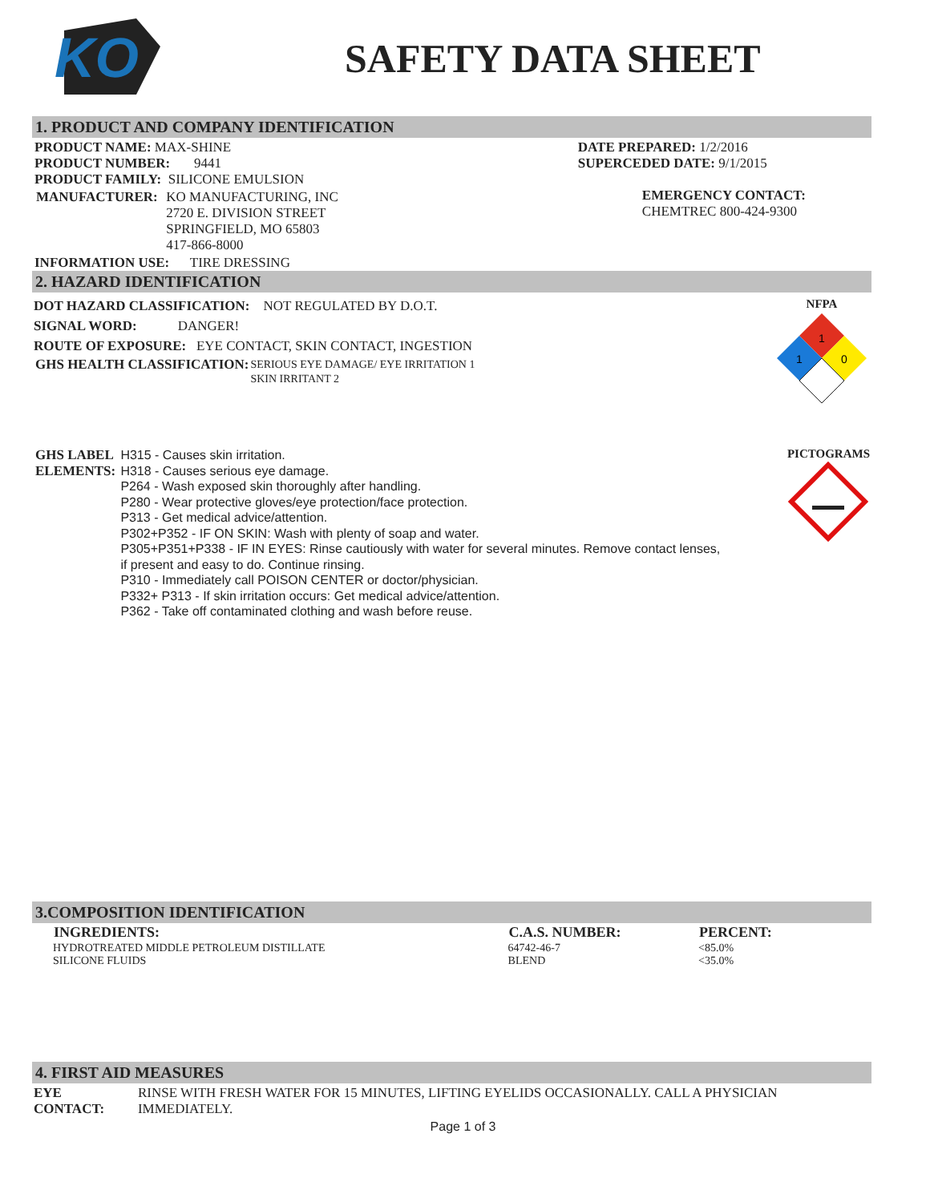KO
SAFETY DATA SHEET
1. PRODUCT AND COMPANY IDENTIFICATION
PRODUCT NAME: MAX-SHINE
PRODUCT NUMBER: 9441
PRODUCT FAMILY: SILICONE EMULSION
| MANUFACTURER: | KO MANUFACTURING, INC 2720 E. DIVISION STREET SPRINGFIELD, MO 65803 417-866-8000 |
INFORMATION USE: TIRE DRESSING
DATE PREPARED: 1/2/2016
SUPERCEDED DATE: 9/1/2015
EMERGENCY CONTACT:
CHEMTREC 800-424-9300
2. HAZARD IDENTIFICATION
DOT HAZARD CLASSIFICATION: NOT REGULATED BY D.O.T.
SIGNAL WORD: DANGER!
ROUTE OF EXPOSURE: EYE CONTACT, SKIN CONTACT, INGESTION
| GHS HEALTH CLASSIFICATION: | SERIOUS EYE DAMAGE/ EYE IRRITATION 1 SKIN IRRITANT 2 |
NFPA
1
1
0
| GHS LABEL ELEMENTS: | H315 - Causes skin irritation. H318 - Causes serious eye damage. P264 - Wash exposed skin thoroughly after handling. P280 - Wear protective gloves/eye protection/face protection. P313 - Get medical advice/attention. P302+P352 - IF ON SKIN: Wash with plenty of soap and water. P305+P351+P338 - IF IN EYES: Rinse cautiously with water for several minutes. Remove contact lenses, if present and easy to do. Continue rinsing. P310 - Immediately call POISON CENTER or doctor/physician. P332+ P313 - If skin irritation occurs: Get medical advice/attention. P362 - Take off contaminated clothing and wash before reuse. |
PICTOGRAMS
3.COMPOSITION IDENTIFICATION
| INGREDIENTS: | C.A.S. NUMBER: | PERCENT: |
| --- | --- | --- |
| HYDROTREATED MIDDLE PETROLEUM DISTILLATE | 64742-46-7 | <85.0% |
| SILICONE FLUIDS | BLEND | <35.0% |
4. FIRST AID MEASURES
| EYE CONTACT: | RINSE WITH FRESH WATER FOR 15 MINUTES, LIFTING EYELIDS OCCASIONALLY. CALL A PHYSICIAN IMMEDIATELY. |
Page 1 of 3